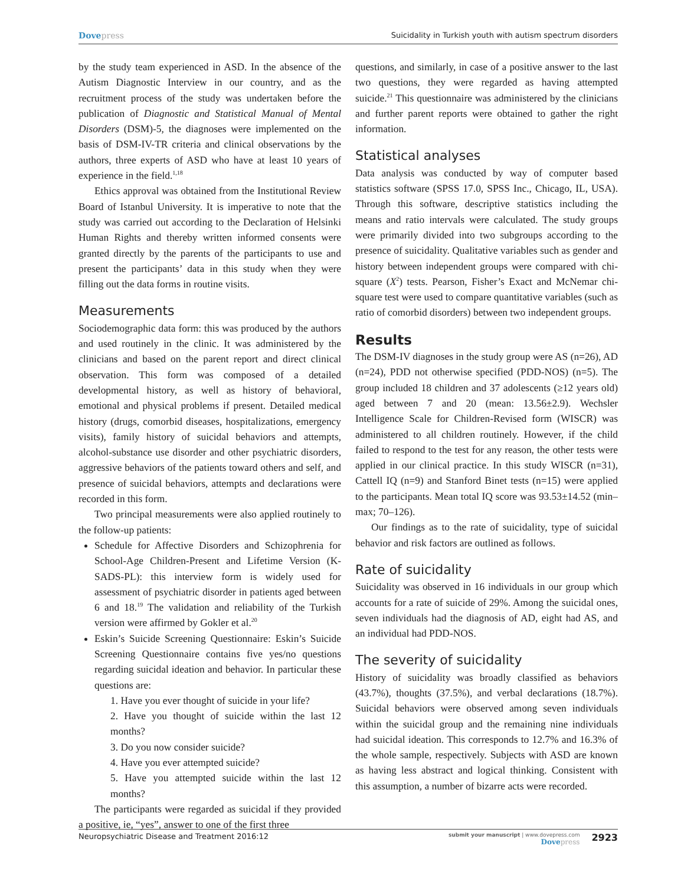Dovepress Suicidality in Turkish youth with autism spectrum disorders
by the study team experienced in ASD. In the absence of the Autism Diagnostic Interview in our country, and as the recruitment process of the study was undertaken before the publication of Diagnostic and Statistical Manual of Mental Disorders (DSM)-5, the diagnoses were implemented on the basis of DSM-IV-TR criteria and clinical observations by the authors, three experts of ASD who have at least 10 years of experience in the field.<sup>1,18</sup>
Ethics approval was obtained from the Institutional Review Board of Istanbul University. It is imperative to note that the study was carried out according to the Declaration of Helsinki Human Rights and thereby written informed consents were granted directly by the parents of the participants to use and present the participants’ data in this study when they were filling out the data forms in routine visits.
Measurements
Sociodemographic data form: this was produced by the authors and used routinely in the clinic. It was administered by the clinicians and based on the parent report and direct clinical observation. This form was composed of a detailed developmental history, as well as history of behavioral, emotional and physical problems if present. Detailed medical history (drugs, comorbid diseases, hospitalizations, emergency visits), family history of suicidal behaviors and attempts, alcohol-substance use disorder and other psychiatric disorders, aggressive behaviors of the patients toward others and self, and presence of suicidal behaviors, attempts and declarations were recorded in this form.
Two principal measurements were also applied routinely to the follow-up patients:
Schedule for Affective Disorders and Schizophrenia for School-Age Children-Present and Lifetime Version (K-SADS-PL): this interview form is widely used for assessment of psychiatric disorder in patients aged between 6 and 18.<sup>19</sup> The validation and reliability of the Turkish version were affirmed by Gokler et al.<sup>20</sup>
Eskin’s Suicide Screening Questionnaire: Eskin’s Suicide Screening Questionnaire contains five yes/no questions regarding suicidal ideation and behavior. In particular these questions are:
1. Have you ever thought of suicide in your life?
2. Have you thought of suicide within the last 12 months?
3. Do you now consider suicide?
4. Have you ever attempted suicide?
5. Have you attempted suicide within the last 12 months?
The participants were regarded as suicidal if they provided a positive, ie, “yes”, answer to one of the first three
questions, and similarly, in case of a positive answer to the last two questions, they were regarded as having attempted suicide.<sup>21</sup> This questionnaire was administered by the clinicians and further parent reports were obtained to gather the right information.
Statistical analyses
Data analysis was conducted by way of computer based statistics software (SPSS 17.0, SPSS Inc., Chicago, IL, USA). Through this software, descriptive statistics including the means and ratio intervals were calculated. The study groups were primarily divided into two subgroups according to the presence of suicidality. Qualitative variables such as gender and history between independent groups were compared with chi-square (X<sup>2</sup>) tests. Pearson, Fisher’s Exact and McNemar chi-square test were used to compare quantitative variables (such as ratio of comorbid disorders) between two independent groups.
Results
The DSM-IV diagnoses in the study group were AS (n=26), AD (n=24), PDD not otherwise specified (PDD-NOS) (n=5). The group included 18 children and 37 adolescents (≥12 years old) aged between 7 and 20 (mean: 13.56±2.9). Wechsler Intelligence Scale for Children-Revised form (WISCR) was administered to all children routinely. However, if the child failed to respond to the test for any reason, the other tests were applied in our clinical practice. In this study WISCR (n=31), Cattell IQ (n=9) and Stanford Binet tests (n=15) were applied to the participants. Mean total IQ score was 93.53±14.52 (min–max; 70–126).
Our findings as to the rate of suicidality, type of suicidal behavior and risk factors are outlined as follows.
Rate of suicidality
Suicidality was observed in 16 individuals in our group which accounts for a rate of suicide of 29%. Among the suicidal ones, seven individuals had the diagnosis of AD, eight had AS, and an individual had PDD-NOS.
The severity of suicidality
History of suicidality was broadly classified as behaviors (43.7%), thoughts (37.5%), and verbal declarations (18.7%). Suicidal behaviors were observed among seven individuals within the suicidal group and the remaining nine individuals had suicidal ideation. This corresponds to 12.7% and 16.3% of the whole sample, respectively. Subjects with ASD are known as having less abstract and logical thinking. Consistent with this assumption, a number of bizarre acts were recorded.
Neuropsychiatric Disease and Treatment 2016:12
submit your manuscript | www.dovepress.com
Dovepress
2923